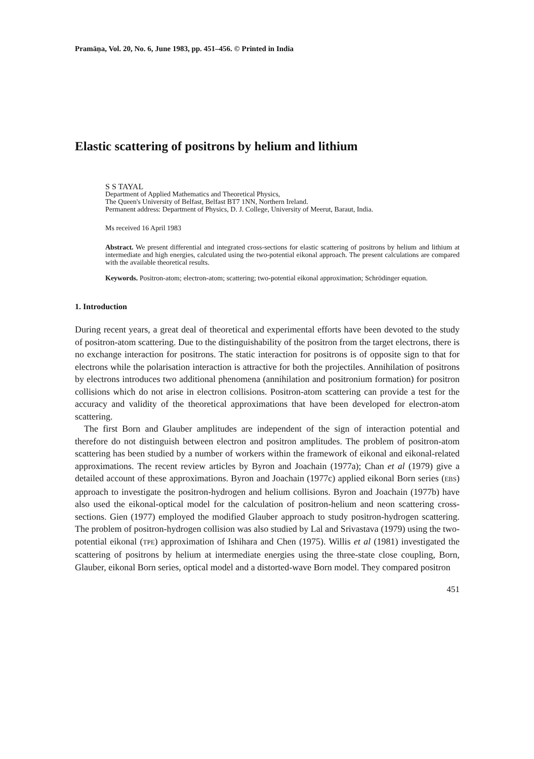Pramāṇa, Vol. 20, No. 6, June 1983, pp. 451–456. © Printed in India
Elastic scattering of positrons by helium and lithium
S S TAYAL
Department of Applied Mathematics and Theoretical Physics,
The Queen's University of Belfast, Belfast BT7 1NN, Northern Ireland.
Permanent address: Department of Physics, D. J. College, University of Meerut, Baraut, India.
Ms received 16 April 1983
Abstract. We present differential and integrated cross-sections for elastic scattering of positrons by helium and lithium at intermediate and high energies, calculated using the two-potential eikonal approach. The present calculations are compared with the available theoretical results.
Keywords. Positron-atom; electron-atom; scattering; two-potential eikonal approximation; Schrödinger equation.
1. Introduction
During recent years, a great deal of theoretical and experimental efforts have been devoted to the study of positron-atom scattering. Due to the distinguishability of the positron from the target electrons, there is no exchange interaction for positrons. The static interaction for positrons is of opposite sign to that for electrons while the polarisation interaction is attractive for both the projectiles. Annihilation of positrons by electrons introduces two additional phenomena (annihilation and positronium formation) for positron collisions which do not arise in electron collisions. Positron-atom scattering can provide a test for the accuracy and validity of the theoretical approximations that have been developed for electron-atom scattering.
The first Born and Glauber amplitudes are independent of the sign of interaction potential and therefore do not distinguish between electron and positron amplitudes. The problem of positron-atom scattering has been studied by a number of workers within the framework of eikonal and eikonal-related approximations. The recent review articles by Byron and Joachain (1977a); Chan et al (1979) give a detailed account of these approximations. Byron and Joachain (1977c) applied eikonal Born series (EBS) approach to investigate the positron-hydrogen and helium collisions. Byron and Joachain (1977b) have also used the eikonal-optical model for the calculation of positron-helium and neon scattering cross-sections. Gien (1977) employed the modified Glauber approach to study positron-hydrogen scattering. The problem of positron-hydrogen collision was also studied by Lal and Srivastava (1979) using the two-potential eikonal (TPE) approximation of Ishihara and Chen (1975). Willis et al (1981) investigated the scattering of positrons by helium at intermediate energies using the three-state close coupling, Born, Glauber, eikonal Born series, optical model and a distorted-wave Born model. They compared positron
451